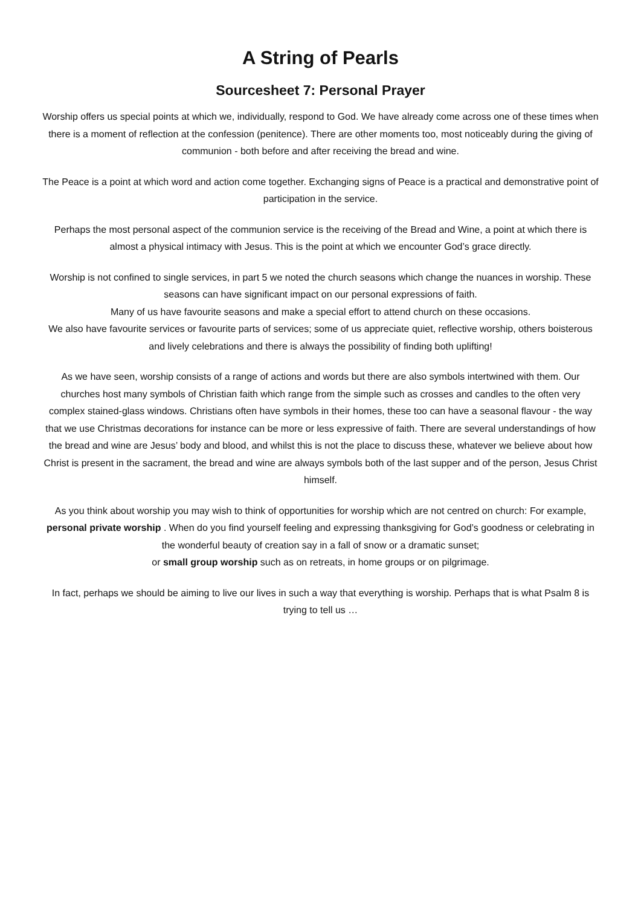A String of Pearls
Sourcesheet 7: Personal Prayer
Worship offers us special points at which we, individually, respond to God. We have already come across one of these times when there is a moment of reflection at the confession (penitence). There are other moments too, most noticeably during the giving of communion - both before and after receiving the bread and wine.
The Peace is a point at which word and action come together. Exchanging signs of Peace is a practical and demonstrative point of participation in the service.
Perhaps the most personal aspect of the communion service is the receiving of the Bread and Wine, a point at which there is almost a physical intimacy with Jesus. This is the point at which we encounter God’s grace directly.
Worship is not confined to single services, in part 5 we noted the church seasons which change the nuances in worship. These seasons can have significant impact on our personal expressions of faith.
Many of us have favourite seasons and make a special effort to attend church on these occasions.
We also have favourite services or favourite parts of services; some of us appreciate quiet, reflective worship, others boisterous and lively celebrations and there is always the possibility of finding both uplifting!
As we have seen, worship consists of a range of actions and words but there are also symbols intertwined with them. Our churches host many symbols of Christian faith which range from the simple such as crosses and candles to the often very complex stained-glass windows. Christians often have symbols in their homes, these too can have a seasonal flavour - the way that we use Christmas decorations for instance can be more or less expressive of faith. There are several understandings of how the bread and wine are Jesus’ body and blood, and whilst this is not the place to discuss these, whatever we believe about how Christ is present in the sacrament, the bread and wine are always symbols both of the last supper and of the person, Jesus Christ himself.
As you think about worship you may wish to think of opportunities for worship which are not centred on church: For example, personal private worship . When do you find yourself feeling and expressing thanksgiving for God’s goodness or celebrating in the wonderful beauty of creation say in a fall of snow or a dramatic sunset;
or small group worship such as on retreats, in home groups or on pilgrimage.
In fact, perhaps we should be aiming to live our lives in such a way that everything is worship. Perhaps that is what Psalm 8 is trying to tell us …